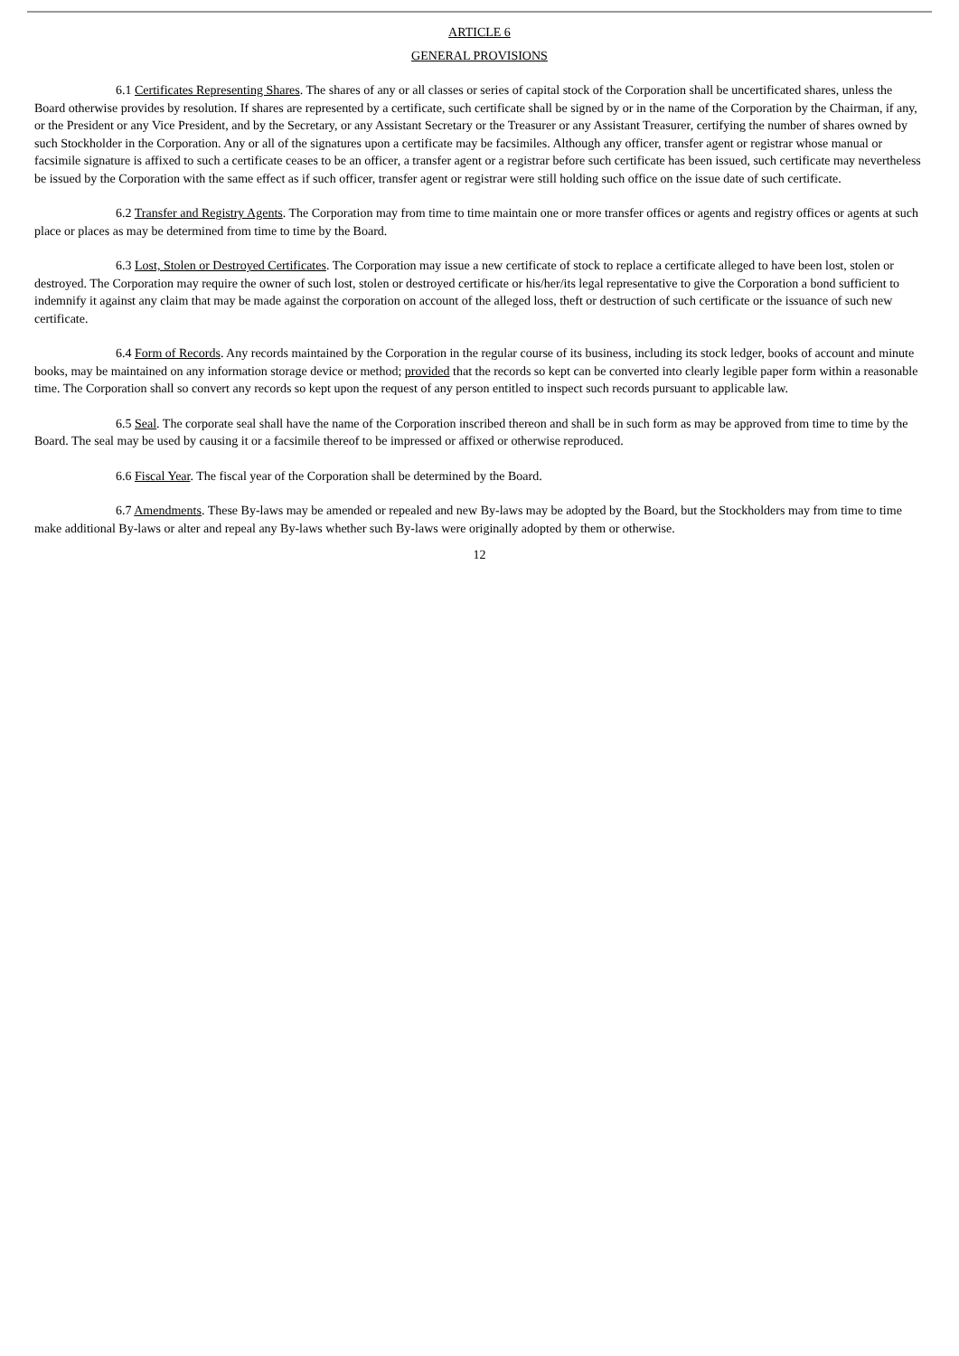ARTICLE 6
GENERAL PROVISIONS
6.1 Certificates Representing Shares. The shares of any or all classes or series of capital stock of the Corporation shall be uncertificated shares, unless the Board otherwise provides by resolution. If shares are represented by a certificate, such certificate shall be signed by or in the name of the Corporation by the Chairman, if any, or the President or any Vice President, and by the Secretary, or any Assistant Secretary or the Treasurer or any Assistant Treasurer, certifying the number of shares owned by such Stockholder in the Corporation. Any or all of the signatures upon a certificate may be facsimiles. Although any officer, transfer agent or registrar whose manual or facsimile signature is affixed to such a certificate ceases to be an officer, a transfer agent or a registrar before such certificate has been issued, such certificate may nevertheless be issued by the Corporation with the same effect as if such officer, transfer agent or registrar were still holding such office on the issue date of such certificate.
6.2 Transfer and Registry Agents. The Corporation may from time to time maintain one or more transfer offices or agents and registry offices or agents at such place or places as may be determined from time to time by the Board.
6.3 Lost, Stolen or Destroyed Certificates. The Corporation may issue a new certificate of stock to replace a certificate alleged to have been lost, stolen or destroyed. The Corporation may require the owner of such lost, stolen or destroyed certificate or his/her/its legal representative to give the Corporation a bond sufficient to indemnify it against any claim that may be made against the corporation on account of the alleged loss, theft or destruction of such certificate or the issuance of such new certificate.
6.4 Form of Records. Any records maintained by the Corporation in the regular course of its business, including its stock ledger, books of account and minute books, may be maintained on any information storage device or method; provided that the records so kept can be converted into clearly legible paper form within a reasonable time. The Corporation shall so convert any records so kept upon the request of any person entitled to inspect such records pursuant to applicable law.
6.5 Seal. The corporate seal shall have the name of the Corporation inscribed thereon and shall be in such form as may be approved from time to time by the Board. The seal may be used by causing it or a facsimile thereof to be impressed or affixed or otherwise reproduced.
6.6 Fiscal Year. The fiscal year of the Corporation shall be determined by the Board.
6.7 Amendments. These By-laws may be amended or repealed and new By-laws may be adopted by the Board, but the Stockholders may from time to time make additional By-laws or alter and repeal any By-laws whether such By-laws were originally adopted by them or otherwise.
12